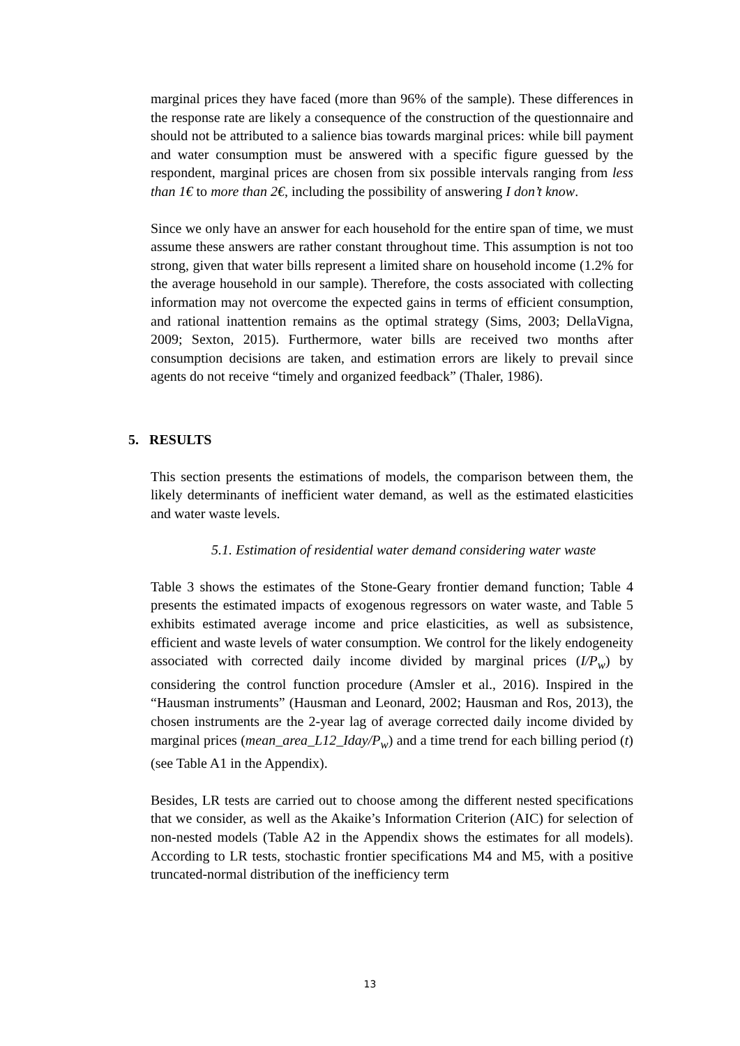marginal prices they have faced (more than 96% of the sample). These differences in the response rate are likely a consequence of the construction of the questionnaire and should not be attributed to a salience bias towards marginal prices: while bill payment and water consumption must be answered with a specific figure guessed by the respondent, marginal prices are chosen from six possible intervals ranging from less than 1€ to more than 2€, including the possibility of answering I don’t know.
Since we only have an answer for each household for the entire span of time, we must assume these answers are rather constant throughout time. This assumption is not too strong, given that water bills represent a limited share on household income (1.2% for the average household in our sample). Therefore, the costs associated with collecting information may not overcome the expected gains in terms of efficient consumption, and rational inattention remains as the optimal strategy (Sims, 2003; DellaVigna, 2009; Sexton, 2015). Furthermore, water bills are received two months after consumption decisions are taken, and estimation errors are likely to prevail since agents do not receive “timely and organized feedback” (Thaler, 1986).
5. RESULTS
This section presents the estimations of models, the comparison between them, the likely determinants of inefficient water demand, as well as the estimated elasticities and water waste levels.
5.1. Estimation of residential water demand considering water waste
Table 3 shows the estimates of the Stone-Geary frontier demand function; Table 4 presents the estimated impacts of exogenous regressors on water waste, and Table 5 exhibits estimated average income and price elasticities, as well as subsistence, efficient and waste levels of water consumption. We control for the likely endogeneity associated with corrected daily income divided by marginal prices (I/P<sub>w</sub>) by considering the control function procedure (Amsler et al., 2016). Inspired in the “Hausman instruments” (Hausman and Leonard, 2002; Hausman and Ros, 2013), the chosen instruments are the 2-year lag of average corrected daily income divided by marginal prices (mean_area_L12_Iday/P<sub>w</sub>) and a time trend for each billing period (t) (see Table A1 in the Appendix).
Besides, LR tests are carried out to choose among the different nested specifications that we consider, as well as the Akaike’s Information Criterion (AIC) for selection of non-nested models (Table A2 in the Appendix shows the estimates for all models). According to LR tests, stochastic frontier specifications M4 and M5, with a positive truncated-normal distribution of the inefficiency term
13